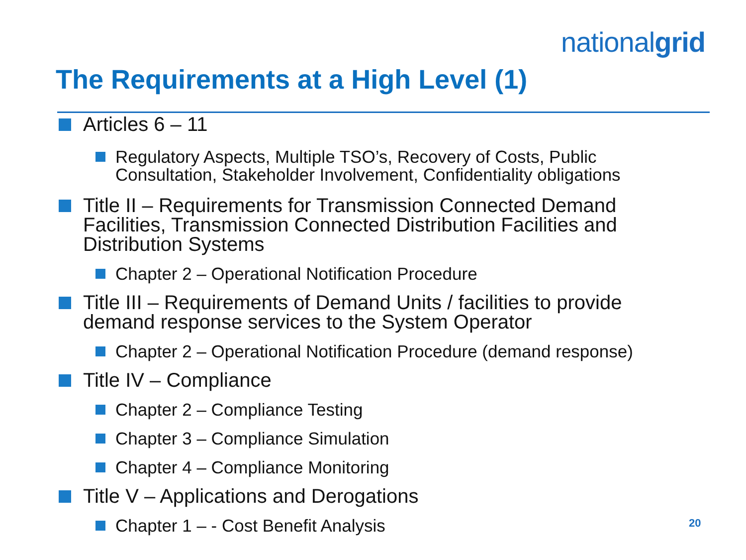nationalgrid
The Requirements at a High Level (1)
Articles 6 – 11
Regulatory Aspects, Multiple TSO’s, Recovery of Costs, Public Consultation, Stakeholder Involvement, Confidentiality obligations
Title II – Requirements for Transmission Connected Demand Facilities, Transmission Connected Distribution Facilities and Distribution Systems
Chapter 2 – Operational Notification Procedure
Title III – Requirements of Demand Units / facilities to provide demand response services to the System Operator
Chapter 2 – Operational Notification Procedure (demand response)
Title IV – Compliance
Chapter 2 – Compliance Testing
Chapter 3 – Compliance Simulation
Chapter 4 – Compliance Monitoring
Title V – Applications and Derogations
Chapter 1 – - Cost Benefit Analysis
20